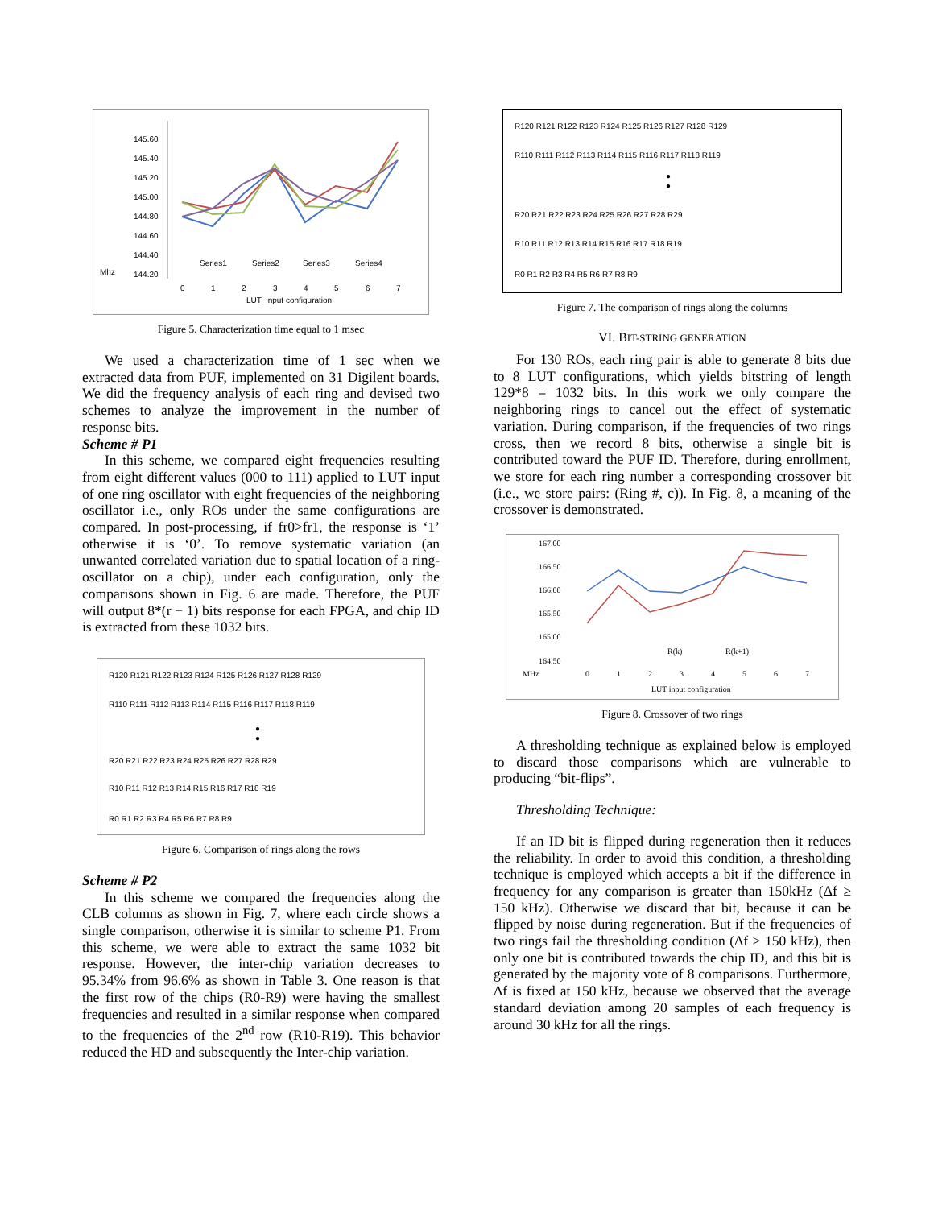145.60
145.40
145.20
145.00
144.80
144.60
144.40
144.20
Mhz
0
1
2
3
4
5
6
7
LUT_input configuration
Series1
Series2
Series3
Series4
Figure 5. Characterization time equal to 1 msec
We used a characterization time of 1 sec when we extracted data from PUF, implemented on 31 Digilent boards. We did the frequency analysis of each ring and devised two schemes to analyze the improvement in the number of response bits.
Scheme # P1
In this scheme, we compared eight frequencies resulting from eight different values (000 to 111) applied to LUT input of one ring oscillator with eight frequencies of the neighboring oscillator i.e., only ROs under the same configurations are compared. In post-processing, if fr0>fr1, the response is ‘1’ otherwise it is ‘0’. To remove systematic variation (an unwanted correlated variation due to spatial location of a ring-oscillator on a chip), under each configuration, only the comparisons shown in Fig. 6 are made. Therefore, the PUF will output 8*(r − 1) bits response for each FPGA, and chip ID is extracted from these 1032 bits.
R120 R121 R122 R123 R124 R125 R126 R127 R128 R129
R110 R111 R112 R113 R114 R115 R116 R117 R118 R119
●
●
R20 R21 R22 R23 R24 R25 R26 R27 R28 R29
R10 R11 R12 R13 R14 R15 R16 R17 R18 R19
R0 R1 R2 R3 R4 R5 R6 R7 R8 R9
Figure 6. Comparison of rings along the rows
Scheme # P2
In this scheme we compared the frequencies along the CLB columns as shown in Fig. 7, where each circle shows a single comparison, otherwise it is similar to scheme P1. From this scheme, we were able to extract the same 1032 bit response. However, the inter-chip variation decreases to 95.34% from 96.6% as shown in Table 3. One reason is that the first row of the chips (R0-R9) were having the smallest frequencies and resulted in a similar response when compared to the frequencies of the 2<sup>nd</sup> row (R10-R19). This behavior reduced the HD and subsequently the Inter-chip variation.
R120 R121 R122 R123 R124 R125 R126 R127 R128 R129
R110 R111 R112 R113 R114 R115 R116 R117 R118 R119
●
●
R20 R21 R22 R23 R24 R25 R26 R27 R28 R29
R10 R11 R12 R13 R14 R15 R16 R17 R18 R19
R0 R1 R2 R3 R4 R5 R6 R7 R8 R9
Figure 7. The comparison of rings along the columns
VI. BIT-STRING GENERATION
For 130 ROs, each ring pair is able to generate 8 bits due to 8 LUT configurations, which yields bitstring of length 129*8 = 1032 bits. In this work we only compare the neighboring rings to cancel out the effect of systematic variation. During comparison, if the frequencies of two rings cross, then we record 8 bits, otherwise a single bit is contributed toward the PUF ID. Therefore, during enrollment, we store for each ring number a corresponding crossover bit (i.e., we store pairs: (Ring #, c)). In Fig. 8, a meaning of the crossover is demonstrated.
167.00
166.50
166.00
165.50
165.00
164.50
MHz
0
1
2
3
4
5
6
7
R(k)
R(k+1)
LUT input configuration
Figure 8. Crossover of two rings
A thresholding technique as explained below is employed to discard those comparisons which are vulnerable to producing “bit-flips”.
Thresholding Technique:
If an ID bit is flipped during regeneration then it reduces the reliability. In order to avoid this condition, a thresholding technique is employed which accepts a bit if the difference in frequency for any comparison is greater than 150kHz (Δf ≥ 150 kHz). Otherwise we discard that bit, because it can be flipped by noise during regeneration. But if the frequencies of two rings fail the thresholding condition (Δf ≥ 150 kHz), then only one bit is contributed towards the chip ID, and this bit is generated by the majority vote of 8 comparisons. Furthermore, Δf is fixed at 150 kHz, because we observed that the average standard deviation among 20 samples of each frequency is around 30 kHz for all the rings.